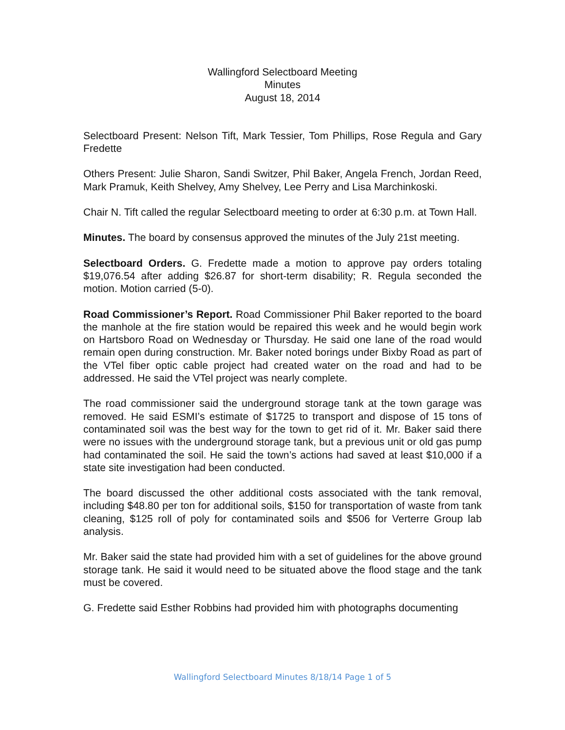Wallingford Selectboard Meeting
Minutes
August 18, 2014
Selectboard Present: Nelson Tift, Mark Tessier, Tom Phillips, Rose Regula and Gary Fredette
Others Present: Julie Sharon, Sandi Switzer, Phil Baker, Angela French, Jordan Reed, Mark Pramuk, Keith Shelvey, Amy Shelvey, Lee Perry and Lisa Marchinkoski.
Chair N. Tift called the regular Selectboard meeting to order at 6:30 p.m. at Town Hall.
Minutes. The board by consensus approved the minutes of the July 21st meeting.
Selectboard Orders. G. Fredette made a motion to approve pay orders totaling $19,076.54 after adding $26.87 for short-term disability; R. Regula seconded the motion. Motion carried (5-0).
Road Commissioner’s Report. Road Commissioner Phil Baker reported to the board the manhole at the fire station would be repaired this week and he would begin work on Hartsboro Road on Wednesday or Thursday. He said one lane of the road would remain open during construction. Mr. Baker noted borings under Bixby Road as part of the VTel fiber optic cable project had created water on the road and had to be addressed. He said the VTel project was nearly complete.
The road commissioner said the underground storage tank at the town garage was removed. He said ESMI’s estimate of $1725 to transport and dispose of 15 tons of contaminated soil was the best way for the town to get rid of it. Mr. Baker said there were no issues with the underground storage tank, but a previous unit or old gas pump had contaminated the soil. He said the town’s actions had saved at least $10,000 if a state site investigation had been conducted.
The board discussed the other additional costs associated with the tank removal, including $48.80 per ton for additional soils, $150 for transportation of waste from tank cleaning, $125 roll of poly for contaminated soils and $506 for Verterre Group lab analysis.
Mr. Baker said the state had provided him with a set of guidelines for the above ground storage tank. He said it would need to be situated above the flood stage and the tank must be covered.
G. Fredette said Esther Robbins had provided him with photographs documenting
Wallingford Selectboard Minutes 8/18/14 Page 1 of 5